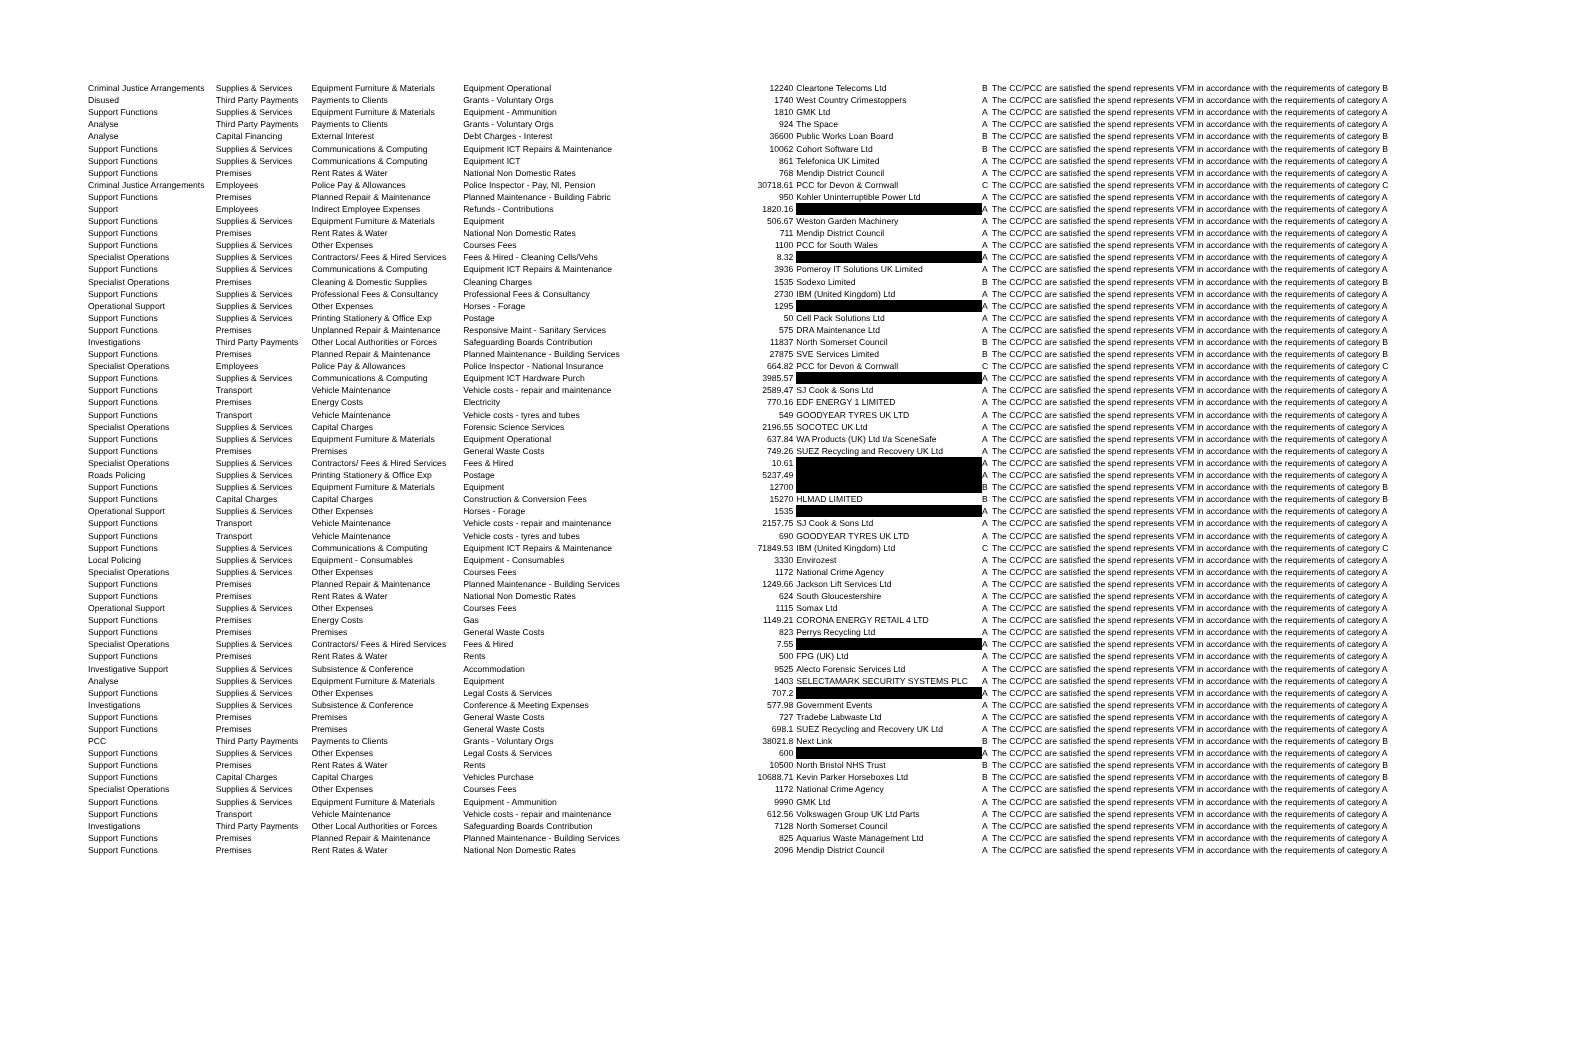| Criminal Justice Arrangements | Supplies & Services | Equipment Furniture & Materials | Equipment Operational | 12240 | Cleartone Telecoms Ltd | B | The CC/PCC are satisfied the spend represents VFM in accordance with the requirements of category B |
| Disused | Third Party Payments | Payments to Clients | Grants - Voluntary Orgs | 1740 | West Country Crimestoppers | A | The CC/PCC are satisfied the spend represents VFM in accordance with the requirements of category A |
| Support Functions | Supplies & Services | Equipment Furniture & Materials | Equipment - Ammunition | 1810 | GMK Ltd | A | The CC/PCC are satisfied the spend represents VFM in accordance with the requirements of category A |
| Analyse | Third Party Payments | Payments to Clients | Grants - Voluntary Orgs | 924 | The Space | A | The CC/PCC are satisfied the spend represents VFM in accordance with the requirements of category A |
| Analyse | Capital Financing | External Interest | Debt Charges - Interest | 36600 | Public Works Loan Board | B | The CC/PCC are satisfied the spend represents VFM in accordance with the requirements of category B |
| Support Functions | Supplies & Services | Communications & Computing | Equipment ICT Repairs & Maintenance | 10062 | Cohort Software Ltd | B | The CC/PCC are satisfied the spend represents VFM in accordance with the requirements of category B |
| Support Functions | Supplies & Services | Communications & Computing | Equipment ICT | 861 | Telefonica UK Limited | A | The CC/PCC are satisfied the spend represents VFM in accordance with the requirements of category A |
| Support Functions | Premises | Rent Rates & Water | National Non Domestic Rates | 768 | Mendip District Council | A | The CC/PCC are satisfied the spend represents VFM in accordance with the requirements of category A |
| Criminal Justice Arrangements | Employees | Police Pay & Allowances | Police Inspector - Pay, NI, Pension | 30718.61 | PCC for Devon & Cornwall | C | The CC/PCC are satisfied the spend represents VFM in accordance with the requirements of category C |
| Support Functions | Premises | Planned Repair & Maintenance | Planned Maintenance - Building Fabric | 950 | Kohler Uninterruptible Power Ltd | A | The CC/PCC are satisfied the spend represents VFM in accordance with the requirements of category A |
| Support | Employees | Indirect Employee Expenses | Refunds - Contributions | 1820.16 | | A | The CC/PCC are satisfied the spend represents VFM in accordance with the requirements of category A |
| Support Functions | Supplies & Services | Equipment Furniture & Materials | Equipment | 506.67 | Weston Garden Machinery | A | The CC/PCC are satisfied the spend represents VFM in accordance with the requirements of category A |
| Support Functions | Premises | Rent Rates & Water | National Non Domestic Rates | 711 | Mendip District Council | A | The CC/PCC are satisfied the spend represents VFM in accordance with the requirements of category A |
| Support Functions | Supplies & Services | Other Expenses | Courses Fees | 1100 | PCC for South Wales | A | The CC/PCC are satisfied the spend represents VFM in accordance with the requirements of category A |
| Specialist Operations | Supplies & Services | Contractors/ Fees & Hired Services | Fees & Hired - Cleaning Cells/Vehs | 8.32 | | A | The CC/PCC are satisfied the spend represents VFM in accordance with the requirements of category A |
| Support Functions | Supplies & Services | Communications & Computing | Equipment ICT Repairs & Maintenance | 3936 | Pomeroy IT Solutions UK Limited | A | The CC/PCC are satisfied the spend represents VFM in accordance with the requirements of category A |
| Specialist Operations | Premises | Cleaning & Domestic Supplies | Cleaning Charges | 1535 | Sodexo Limited | B | The CC/PCC are satisfied the spend represents VFM in accordance with the requirements of category B |
| Support Functions | Supplies & Services | Professional Fees & Consultancy | Professional Fees & Consultancy | 2730 | IBM (United Kingdom) Ltd | A | The CC/PCC are satisfied the spend represents VFM in accordance with the requirements of category A |
| Operational Support | Supplies & Services | Other Expenses | Horses - Forage | 1295 | | A | The CC/PCC are satisfied the spend represents VFM in accordance with the requirements of category A |
| Support Functions | Supplies & Services | Printing Stationery & Office Exp | Postage | 50 | Cell Pack Solutions Ltd | A | The CC/PCC are satisfied the spend represents VFM in accordance with the requirements of category A |
| Support Functions | Premises | Unplanned Repair & Maintenance | Responsive Maint - Sanitary Services | 575 | DRA Maintenance Ltd | A | The CC/PCC are satisfied the spend represents VFM in accordance with the requirements of category A |
| Investigations | Third Party Payments | Other Local Authorities or Forces | Safeguarding Boards Contribution | 11837 | North Somerset Council | B | The CC/PCC are satisfied the spend represents VFM in accordance with the requirements of category B |
| Support Functions | Premises | Planned Repair & Maintenance | Planned Maintenance - Building Services | 27875 | SVE Services Limited | B | The CC/PCC are satisfied the spend represents VFM in accordance with the requirements of category B |
| Specialist Operations | Employees | Police Pay & Allowances | Police Inspector - National Insurance | 664.82 | PCC for Devon & Cornwall | C | The CC/PCC are satisfied the spend represents VFM in accordance with the requirements of category C |
| Support Functions | Supplies & Services | Communications & Computing | Equipment ICT Hardware Purch | 3985.57 | | A | The CC/PCC are satisfied the spend represents VFM in accordance with the requirements of category A |
| Support Functions | Transport | Vehicle Maintenance | Vehicle costs - repair and maintenance | 2589.47 | SJ Cook & Sons Ltd | A | The CC/PCC are satisfied the spend represents VFM in accordance with the requirements of category A |
| Support Functions | Premises | Energy Costs | Electricity | 770.16 | EDF ENERGY 1 LIMITED | A | The CC/PCC are satisfied the spend represents VFM in accordance with the requirements of category A |
| Support Functions | Transport | Vehicle Maintenance | Vehicle costs - tyres and tubes | 549 | GOODYEAR TYRES UK LTD | A | The CC/PCC are satisfied the spend represents VFM in accordance with the requirements of category A |
| Specialist Operations | Supplies & Services | Capital Charges | Forensic Science Services | 2196.55 | SOCOTEC UK Ltd | A | The CC/PCC are satisfied the spend represents VFM in accordance with the requirements of category A |
| Support Functions | Supplies & Services | Equipment Furniture & Materials | Equipment Operational | 637.84 | WA Products (UK) Ltd t/a SceneSafe | A | The CC/PCC are satisfied the spend represents VFM in accordance with the requirements of category A |
| Support Functions | Premises | Premises | General Waste Costs | 749.26 | SUEZ Recycling and Recovery UK Ltd | A | The CC/PCC are satisfied the spend represents VFM in accordance with the requirements of category A |
| Specialist Operations | Supplies & Services | Contractors/ Fees & Hired Services | Fees & Hired | 10.61 | | A | The CC/PCC are satisfied the spend represents VFM in accordance with the requirements of category A |
| Roads Policing | Supplies & Services | Printing Stationery & Office Exp | Postage | 5237.49 | | A | The CC/PCC are satisfied the spend represents VFM in accordance with the requirements of category A |
| Support Functions | Supplies & Services | Equipment Furniture & Materials | Equipment | 12700 | | B | The CC/PCC are satisfied the spend represents VFM in accordance with the requirements of category B |
| Support Functions | Capital Charges | Capital Charges | Construction & Conversion Fees | 15270 | HLMAD LIMITED | B | The CC/PCC are satisfied the spend represents VFM in accordance with the requirements of category B |
| Operational Support | Supplies & Services | Other Expenses | Horses - Forage | 1535 | | A | The CC/PCC are satisfied the spend represents VFM in accordance with the requirements of category A |
| Support Functions | Transport | Vehicle Maintenance | Vehicle costs - repair and maintenance | 2157.75 | SJ Cook & Sons Ltd | A | The CC/PCC are satisfied the spend represents VFM in accordance with the requirements of category A |
| Support Functions | Transport | Vehicle Maintenance | Vehicle costs - tyres and tubes | 690 | GOODYEAR TYRES UK LTD | A | The CC/PCC are satisfied the spend represents VFM in accordance with the requirements of category A |
| Support Functions | Supplies & Services | Communications & Computing | Equipment ICT Repairs & Maintenance | 71849.53 | IBM (United Kingdom) Ltd | C | The CC/PCC are satisfied the spend represents VFM in accordance with the requirements of category C |
| Local Policing | Supplies & Services | Equipment - Consumables | Equipment - Consumables | 3330 | Envirozest | A | The CC/PCC are satisfied the spend represents VFM in accordance with the requirements of category A |
| Specialist Operations | Supplies & Services | Other Expenses | Courses Fees | 1172 | National Crime Agency | A | The CC/PCC are satisfied the spend represents VFM in accordance with the requirements of category A |
| Support Functions | Premises | Planned Repair & Maintenance | Planned Maintenance - Building Services | 1249.66 | Jackson Lift Services Ltd | A | The CC/PCC are satisfied the spend represents VFM in accordance with the requirements of category A |
| Support Functions | Premises | Rent Rates & Water | National Non Domestic Rates | 624 | South Gloucestershire | A | The CC/PCC are satisfied the spend represents VFM in accordance with the requirements of category A |
| Operational Support | Supplies & Services | Other Expenses | Courses Fees | 1115 | Somax Ltd | A | The CC/PCC are satisfied the spend represents VFM in accordance with the requirements of category A |
| Support Functions | Premises | Energy Costs | Gas | 1149.21 | CORONA ENERGY RETAIL 4 LTD | A | The CC/PCC are satisfied the spend represents VFM in accordance with the requirements of category A |
| Support Functions | Premises | Premises | General Waste Costs | 823 | Perrys Recycling Ltd | A | The CC/PCC are satisfied the spend represents VFM in accordance with the requirements of category A |
| Specialist Operations | Supplies & Services | Contractors/ Fees & Hired Services | Fees & Hired | 7.55 | | A | The CC/PCC are satisfied the spend represents VFM in accordance with the requirements of category A |
| Support Functions | Premises | Rent Rates & Water | Rents | 500 | FPG (UK) Ltd | A | The CC/PCC are satisfied the spend represents VFM in accordance with the requirements of category A |
| Investigative Support | Supplies & Services | Subsistence & Conference | Accommodation | 9525 | Alecto Forensic Services Ltd | A | The CC/PCC are satisfied the spend represents VFM in accordance with the requirements of category A |
| Analyse | Supplies & Services | Equipment Furniture & Materials | Equipment | 1403 | SELECTAMARK SECURITY SYSTEMS PLC | A | The CC/PCC are satisfied the spend represents VFM in accordance with the requirements of category A |
| Support Functions | Supplies & Services | Other Expenses | Legal Costs & Services | 707.2 | | A | The CC/PCC are satisfied the spend represents VFM in accordance with the requirements of category A |
| Investigations | Supplies & Services | Subsistence & Conference | Conference & Meeting Expenses | 577.98 | Government Events | A | The CC/PCC are satisfied the spend represents VFM in accordance with the requirements of category A |
| Support Functions | Premises | Premises | General Waste Costs | 727 | Tradebe Labwaste Ltd | A | The CC/PCC are satisfied the spend represents VFM in accordance with the requirements of category A |
| Support Functions | Premises | Premises | General Waste Costs | 698.1 | SUEZ Recycling and Recovery UK Ltd | A | The CC/PCC are satisfied the spend represents VFM in accordance with the requirements of category A |
| PCC | Third Party Payments | Payments to Clients | Grants - Voluntary Orgs | 38021.8 | Next Link | B | The CC/PCC are satisfied the spend represents VFM in accordance with the requirements of category B |
| Support Functions | Supplies & Services | Other Expenses | Legal Costs & Services | 600 | | A | The CC/PCC are satisfied the spend represents VFM in accordance with the requirements of category A |
| Support Functions | Premises | Rent Rates & Water | Rents | 10500 | North Bristol NHS Trust | B | The CC/PCC are satisfied the spend represents VFM in accordance with the requirements of category B |
| Support Functions | Capital Charges | Capital Charges | Vehicles Purchase | 10688.71 | Kevin Parker Horseboxes Ltd | B | The CC/PCC are satisfied the spend represents VFM in accordance with the requirements of category B |
| Specialist Operations | Supplies & Services | Other Expenses | Courses Fees | 1172 | National Crime Agency | A | The CC/PCC are satisfied the spend represents VFM in accordance with the requirements of category A |
| Support Functions | Supplies & Services | Equipment Furniture & Materials | Equipment - Ammunition | 9990 | GMK Ltd | A | The CC/PCC are satisfied the spend represents VFM in accordance with the requirements of category A |
| Support Functions | Transport | Vehicle Maintenance | Vehicle costs - repair and maintenance | 612.56 | Volkswagen Group UK Ltd Parts | A | The CC/PCC are satisfied the spend represents VFM in accordance with the requirements of category A |
| Investigations | Third Party Payments | Other Local Authorities or Forces | Safeguarding Boards Contribution | 7128 | North Somerset Council | A | The CC/PCC are satisfied the spend represents VFM in accordance with the requirements of category A |
| Support Functions | Premises | Planned Repair & Maintenance | Planned Maintenance - Building Services | 825 | Aquarius Waste Management Ltd | A | The CC/PCC are satisfied the spend represents VFM in accordance with the requirements of category A |
| Support Functions | Premises | Rent Rates & Water | National Non Domestic Rates | 2096 | Mendip District Council | A | The CC/PCC are satisfied the spend represents VFM in accordance with the requirements of category A |